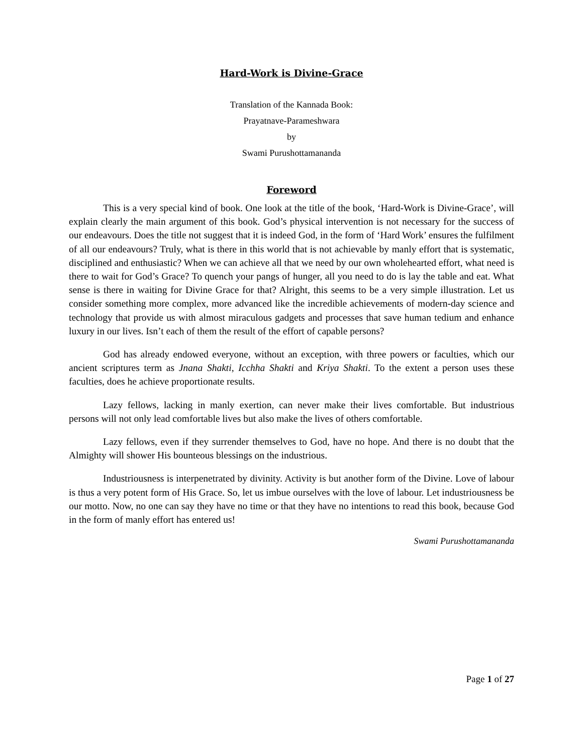Hard-Work is Divine-Grace
Translation of the Kannada Book:
Prayatnave-Parameshwara
by
Swami Purushottamananda
Foreword
This is a very special kind of book. One look at the title of the book, ‘Hard-Work is Divine-Grace’, will explain clearly the main argument of this book. God’s physical intervention is not necessary for the success of our endeavours. Does the title not suggest that it is indeed God, in the form of ‘Hard Work’ ensures the fulfilment of all our endeavours? Truly, what is there in this world that is not achievable by manly effort that is systematic, disciplined and enthusiastic? When we can achieve all that we need by our own wholehearted effort, what need is there to wait for God’s Grace? To quench your pangs of hunger, all you need to do is lay the table and eat. What sense is there in waiting for Divine Grace for that? Alright, this seems to be a very simple illustration. Let us consider something more complex, more advanced like the incredible achievements of modern-day science and technology that provide us with almost miraculous gadgets and processes that save human tedium and enhance luxury in our lives. Isn’t each of them the result of the effort of capable persons?
God has already endowed everyone, without an exception, with three powers or faculties, which our ancient scriptures term as Jnana Shakti, Icchha Shakti and Kriya Shakti. To the extent a person uses these faculties, does he achieve proportionate results.
Lazy fellows, lacking in manly exertion, can never make their lives comfortable. But industrious persons will not only lead comfortable lives but also make the lives of others comfortable.
Lazy fellows, even if they surrender themselves to God, have no hope. And there is no doubt that the Almighty will shower His bounteous blessings on the industrious.
Industriousness is interpenetrated by divinity. Activity is but another form of the Divine. Love of labour is thus a very potent form of His Grace. So, let us imbue ourselves with the love of labour. Let industriousness be our motto. Now, no one can say they have no time or that they have no intentions to read this book, because God in the form of manly effort has entered us!
Swami Purushottamananda
Page 1 of 27